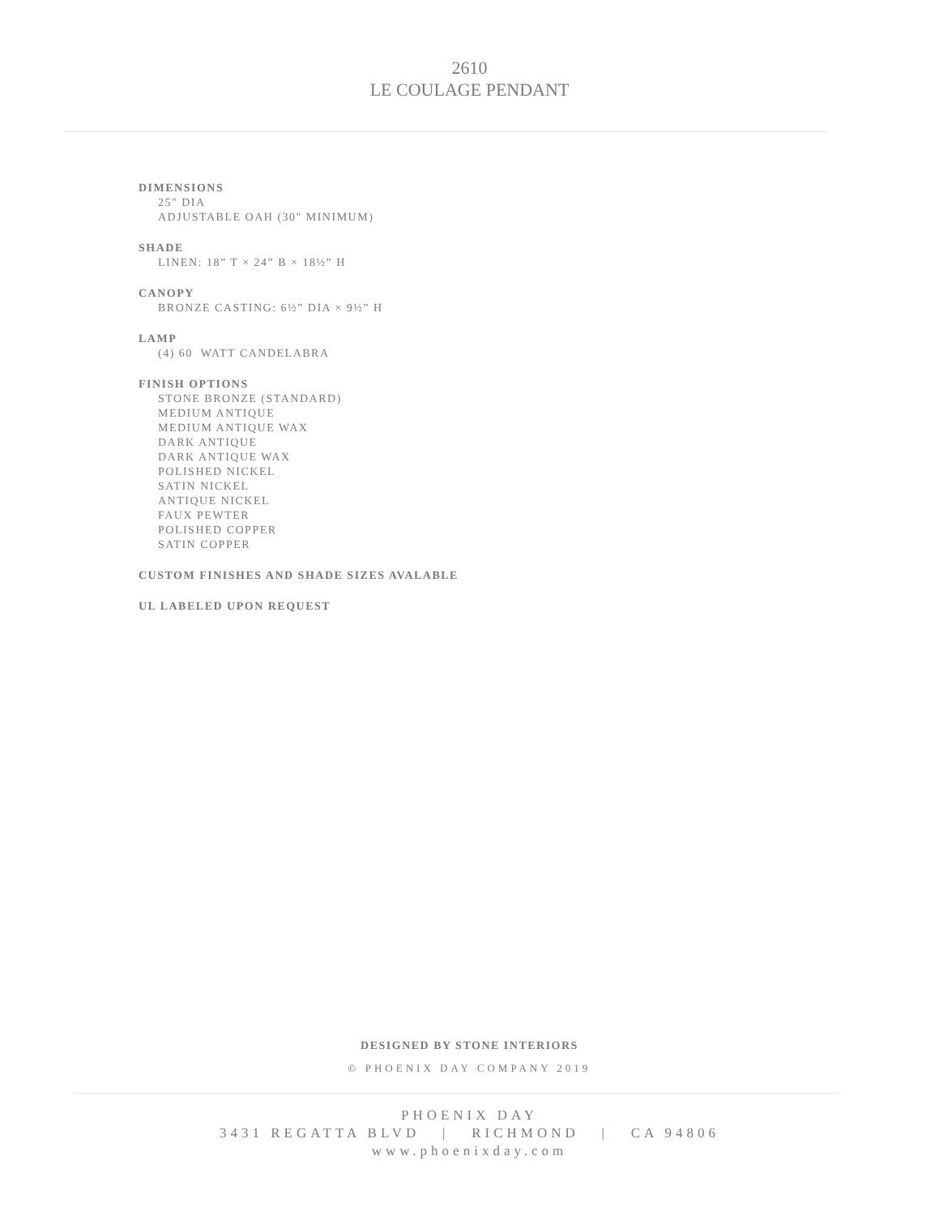2610
LE COULAGE PENDANT
DIMENSIONS
25" DIA
ADJUSTABLE OAH (30" MINIMUM)
SHADE
LINEN: 18” T × 24” B × 18½” H
CANOPY
BRONZE CASTING: 6½” DIA × 9½” H
LAMP
(4) 60 WATT CANDELABRA
FINISH OPTIONS
STONE BRONZE (STANDARD)
MEDIUM ANTIQUE
MEDIUM ANTIQUE WAX
DARK ANTIQUE
DARK ANTIQUE WAX
POLISHED NICKEL
SATIN NICKEL
ANTIQUE NICKEL
FAUX PEWTER
POLISHED COPPER
SATIN COPPER
CUSTOM FINISHES AND SHADE SIZES AVALABLE
UL LABELED UPON REQUEST
DESIGNED BY STONE INTERIORS
© PHOENIX DAY COMPANY 2019
PHOENIX DAY
3431 REGATTA BLVD | RICHMOND | CA 94806
www.phoenixday.com